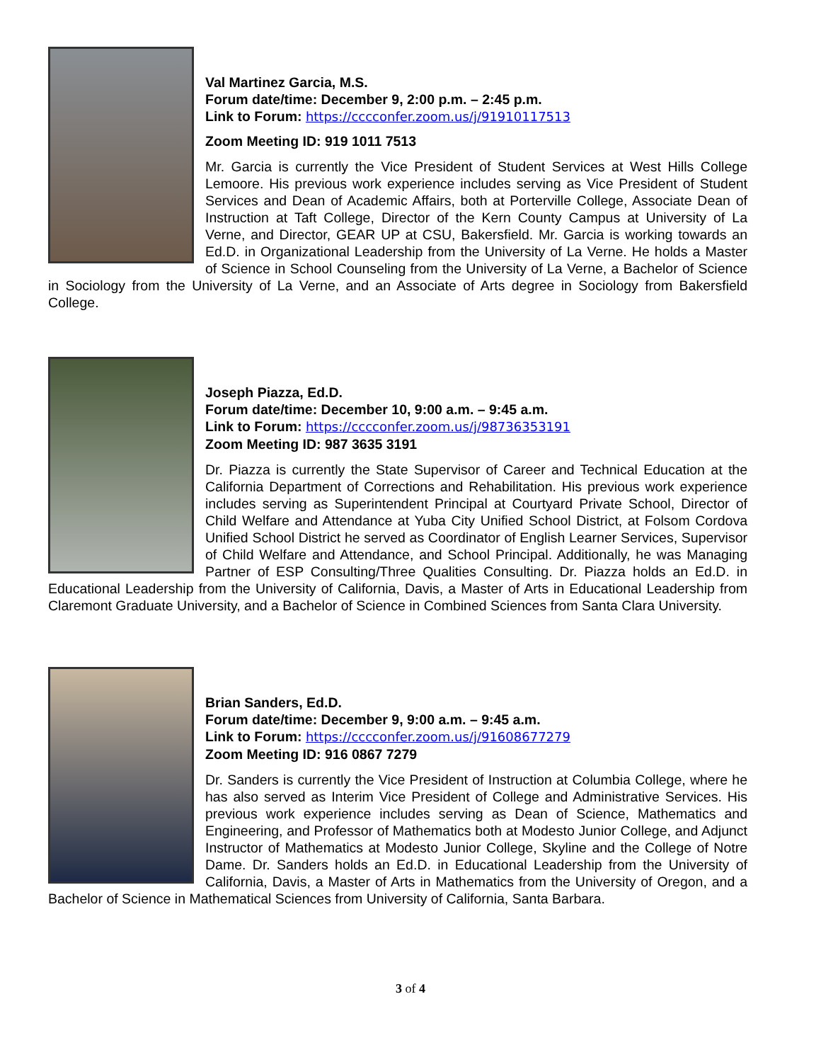Val Martinez Garcia, M.S.
Forum date/time: December 9, 2:00 p.m. – 2:45 p.m.
Link to Forum: https://cccconfer.zoom.us/j/91910117513
Zoom Meeting ID: 919 1011 7513
Mr. Garcia is currently the Vice President of Student Services at West Hills College Lemoore. His previous work experience includes serving as Vice President of Student Services and Dean of Academic Affairs, both at Porterville College, Associate Dean of Instruction at Taft College, Director of the Kern County Campus at University of La Verne, and Director, GEAR UP at CSU, Bakersfield. Mr. Garcia is working towards an Ed.D. in Organizational Leadership from the University of La Verne. He holds a Master of Science in School Counseling from the University of La Verne, a Bachelor of Science in Sociology from the University of La Verne, and an Associate of Arts degree in Sociology from Bakersfield College.
Joseph Piazza, Ed.D.
Forum date/time: December 10, 9:00 a.m. – 9:45 a.m.
Link to Forum: https://cccconfer.zoom.us/j/98736353191
Zoom Meeting ID: 987 3635 3191
Dr. Piazza is currently the State Supervisor of Career and Technical Education at the California Department of Corrections and Rehabilitation. His previous work experience includes serving as Superintendent Principal at Courtyard Private School, Director of Child Welfare and Attendance at Yuba City Unified School District, at Folsom Cordova Unified School District he served as Coordinator of English Learner Services, Supervisor of Child Welfare and Attendance, and School Principal. Additionally, he was Managing Partner of ESP Consulting/Three Qualities Consulting. Dr. Piazza holds an Ed.D. in Educational Leadership from the University of California, Davis, a Master of Arts in Educational Leadership from Claremont Graduate University, and a Bachelor of Science in Combined Sciences from Santa Clara University.
Brian Sanders, Ed.D.
Forum date/time: December 9, 9:00 a.m. – 9:45 a.m.
Link to Forum: https://cccconfer.zoom.us/j/91608677279
Zoom Meeting ID: 916 0867 7279
Dr. Sanders is currently the Vice President of Instruction at Columbia College, where he has also served as Interim Vice President of College and Administrative Services. His previous work experience includes serving as Dean of Science, Mathematics and Engineering, and Professor of Mathematics both at Modesto Junior College, and Adjunct Instructor of Mathematics at Modesto Junior College, Skyline and the College of Notre Dame. Dr. Sanders holds an Ed.D. in Educational Leadership from the University of California, Davis, a Master of Arts in Mathematics from the University of Oregon, and a Bachelor of Science in Mathematical Sciences from University of California, Santa Barbara.
3 of 4